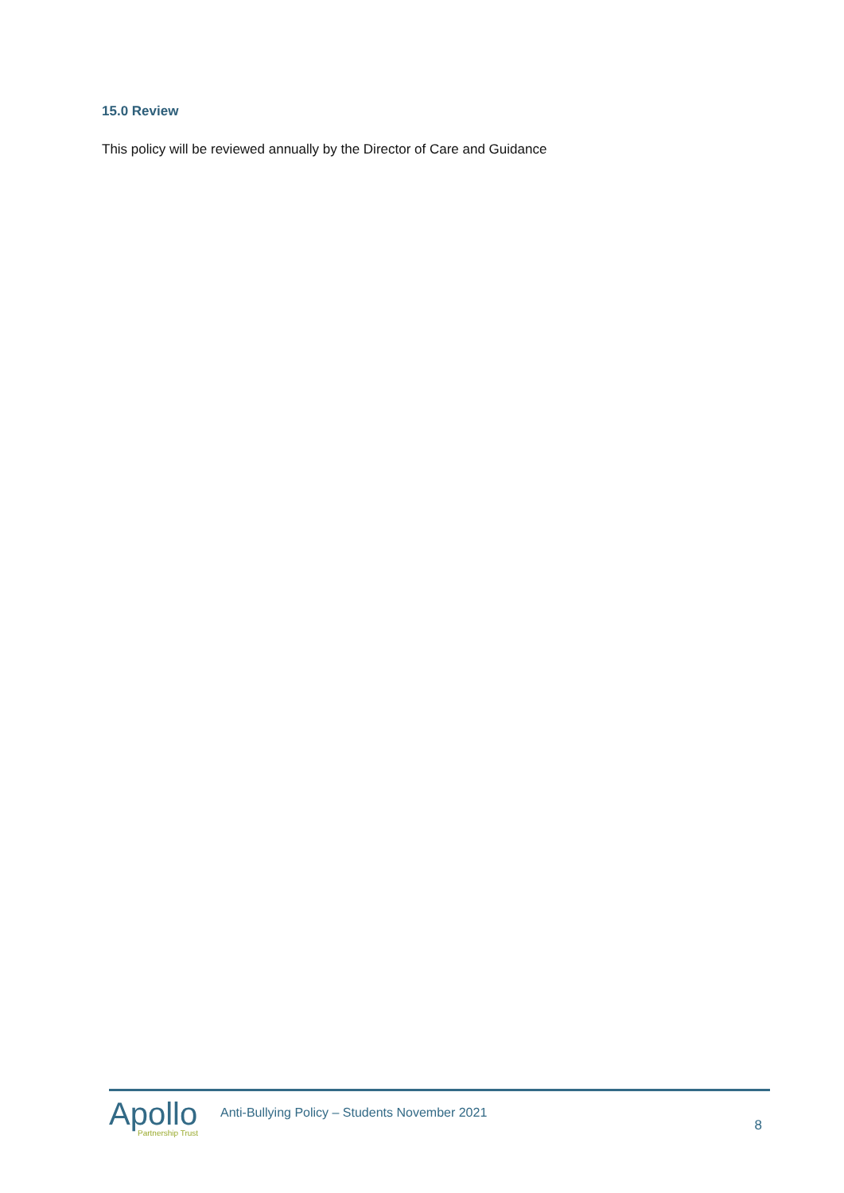15.0 Review
This policy will be reviewed annually by the Director of Care and Guidance
Apollo
Partnership Trust
Anti-Bullying Policy – Students November 2021
8